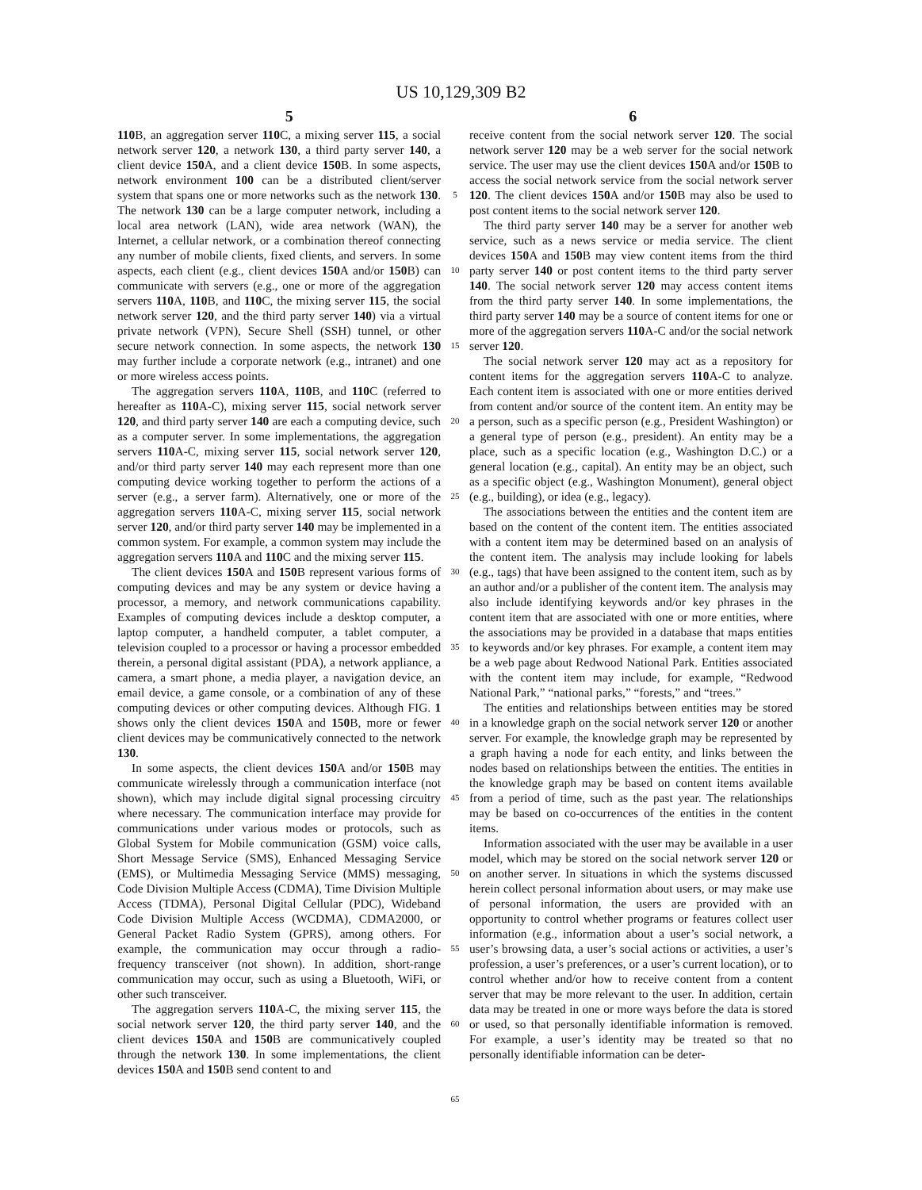US 10,129,309 B2
5 6
110 B, an aggregation server 110 C, a mixing server 115, a social network server 120, a network 130, a third party server 140, a client device 150 A, and a client device 150 B. In some aspects, network environment 100 can be a distributed client/server system that spans one or more networks such as the network 130. The network 130 can be a large computer network, including a local area network (LAN), wide area network (WAN), the Internet, a cellular network, or a combination thereof connecting any number of mobile clients, fixed clients, and servers. In some aspects, each client (e.g., client devices 150 A and/or 150 B) can communicate with servers (e.g., one or more of the aggregation servers 110 A, 110 B, and 110 C, the mixing server 115, the social network server 120, and the third party server 140) via a virtual private network (VPN), Secure Shell (SSH) tunnel, or other secure network connection. In some aspects, the network 130 may further include a corporate network (e.g., intranet) and one or more wireless access points.
The aggregation servers 110 A, 110 B, and 110 C (referred to hereafter as 110 A-C), mixing server 115, social network server 120, and third party server 140 are each a computing device, such as a computer server. In some implementations, the aggregation servers 110 A-C, mixing server 115, social network server 120, and/or third party server 140 may each represent more than one computing device working together to perform the actions of a server (e.g., a server farm). Alternatively, one or more of the aggregation servers 110 A-C, mixing server 115, social network server 120, and/or third party server 140 may be implemented in a common system. For example, a common system may include the aggregation servers 110 A and 110 C and the mixing server 115.
The client devices 150 A and 150 B represent various forms of computing devices and may be any system or device having a processor, a memory, and network communications capability. Examples of computing devices include a desktop computer, a laptop computer, a handheld computer, a tablet computer, a television coupled to a processor or having a processor embedded therein, a personal digital assistant (PDA), a network appliance, a camera, a smart phone, a media player, a navigation device, an email device, a game console, or a combination of any of these computing devices or other computing devices. Although FIG. 1 shows only the client devices 150 A and 150 B, more or fewer client devices may be communicatively connected to the network 130.
In some aspects, the client devices 150 A and/or 150 B may communicate wirelessly through a communication interface (not shown), which may include digital signal processing circuitry where necessary. The communication interface may provide for communications under various modes or protocols, such as Global System for Mobile communication (GSM) voice calls, Short Message Service (SMS), Enhanced Messaging Service (EMS), or Multimedia Messaging Service (MMS) messaging, Code Division Multiple Access (CDMA), Time Division Multiple Access (TDMA), Personal Digital Cellular (PDC), Wideband Code Division Multiple Access (WCDMA), CDMA2000, or General Packet Radio System (GPRS), among others. For example, the communication may occur through a radio-frequency transceiver (not shown). In addition, short-range communication may occur, such as using a Bluetooth, WiFi, or other such transceiver.
The aggregation servers 110 A-C, the mixing server 115, the social network server 120, the third party server 140, and the client devices 150 A and 150 B are communicatively coupled through the network 130. In some implementations, the client devices 150 A and 150 B send content to and
5
10
15
20
25
30
35
40
45
50
55
60
65
receive content from the social network server 120. The social network server 120 may be a web server for the social network service. The user may use the client devices 150 A and/or 150 B to access the social network service from the social network server 120. The client devices 150 A and/or 150 B may also be used to post content items to the social network server 120.
The third party server 140 may be a server for another web service, such as a news service or media service. The client devices 150 A and 150 B may view content items from the third party server 140 or post content items to the third party server 140. The social network server 120 may access content items from the third party server 140. In some implementations, the third party server 140 may be a source of content items for one or more of the aggregation servers 110 A-C and/or the social network server 120.
The social network server 120 may act as a repository for content items for the aggregation servers 110 A-C to analyze. Each content item is associated with one or more entities derived from content and/or source of the content item. An entity may be a person, such as a specific person (e.g., President Washington) or a general type of person (e.g., president). An entity may be a place, such as a specific location (e.g., Washington D.C.) or a general location (e.g., capital). An entity may be an object, such as a specific object (e.g., Washington Monument), general object (e.g., building), or idea (e.g., legacy).
The associations between the entities and the content item are based on the content of the content item. The entities associated with a content item may be determined based on an analysis of the content item. The analysis may include looking for labels (e.g., tags) that have been assigned to the content item, such as by an author and/or a publisher of the content item. The analysis may also include identifying keywords and/or key phrases in the content item that are associated with one or more entities, where the associations may be provided in a database that maps entities to keywords and/or key phrases. For example, a content item may be a web page about Redwood National Park. Entities associated with the content item may include, for example, “Redwood National Park,” “national parks,” “forests,” and “trees.”
The entities and relationships between entities may be stored in a knowledge graph on the social network server 120 or another server. For example, the knowledge graph may be represented by a graph having a node for each entity, and links between the nodes based on relationships between the entities. The entities in the knowledge graph may be based on content items available from a period of time, such as the past year. The relationships may be based on co-occurrences of the entities in the content items.
Information associated with the user may be available in a user model, which may be stored on the social network server 120 or on another server. In situations in which the systems discussed herein collect personal information about users, or may make use of personal information, the users are provided with an opportunity to control whether programs or features collect user information (e.g., information about a user’s social network, a user’s browsing data, a user’s social actions or activities, a user’s profession, a user’s preferences, or a user’s current location), or to control whether and/or how to receive content from a content server that may be more relevant to the user. In addition, certain data may be treated in one or more ways before the data is stored or used, so that personally identifiable information is removed. For example, a user’s identity may be treated so that no personally identifiable information can be deter-